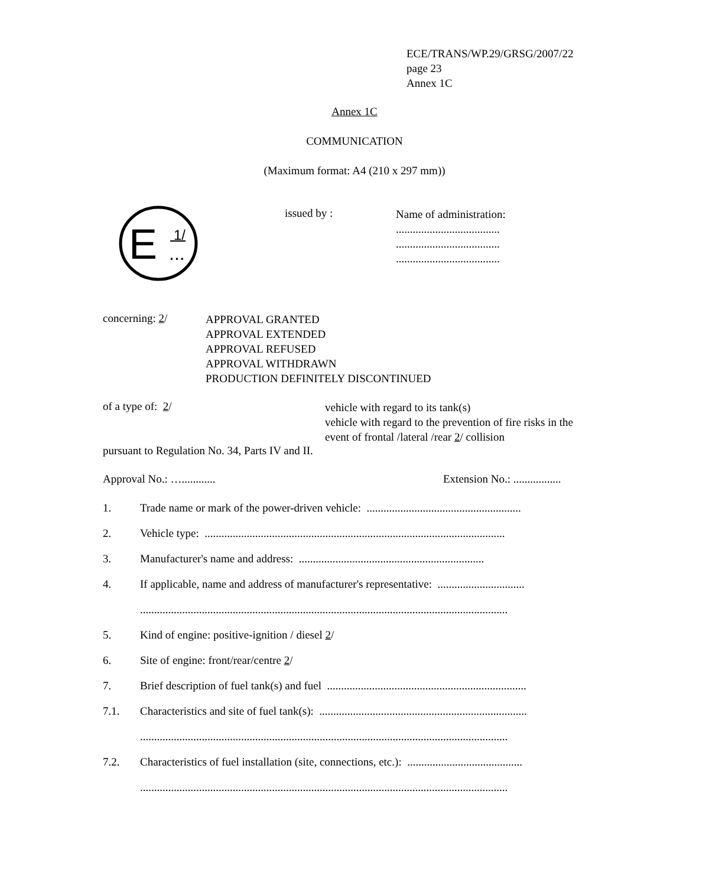ECE/TRANS/WP.29/GRSG/2007/22
page 23
Annex 1C
Annex 1C
COMMUNICATION
(Maximum format: A4 (210 x 297 mm))
E
1/
...
issued by :
Name of administration:
.....................................
.....................................
.....................................
concerning: 2/
APPROVAL GRANTED
APPROVAL EXTENDED
APPROVAL REFUSED
APPROVAL WITHDRAWN
PRODUCTION DEFINITELY DISCONTINUED
of a type of: 2/
vehicle with regard to its tank(s)
vehicle with regard to the prevention of fire risks in the
event of frontal /lateral /rear 2/ collision
pursuant to Regulation No. 34, Parts IV and II.
Approval No.: …............
Extension No.: .................
1. Trade name or mark of the power-driven vehicle: .......................................................
2. Vehicle type: ...........................................................................................................
3. Manufacturer's name and address: ..................................................................
4. If applicable, name and address of manufacturer's representative: ...............................
...................................................................................................................................
5. Kind of engine: positive-ignition / diesel 2/
6. Site of engine: front/rear/centre 2/
7. Brief description of fuel tank(s) and fuel .......................................................................
7.1. Characteristics and site of fuel tank(s): ..........................................................................
...................................................................................................................................
7.2. Characteristics of fuel installation (site, connections, etc.): .........................................
...................................................................................................................................